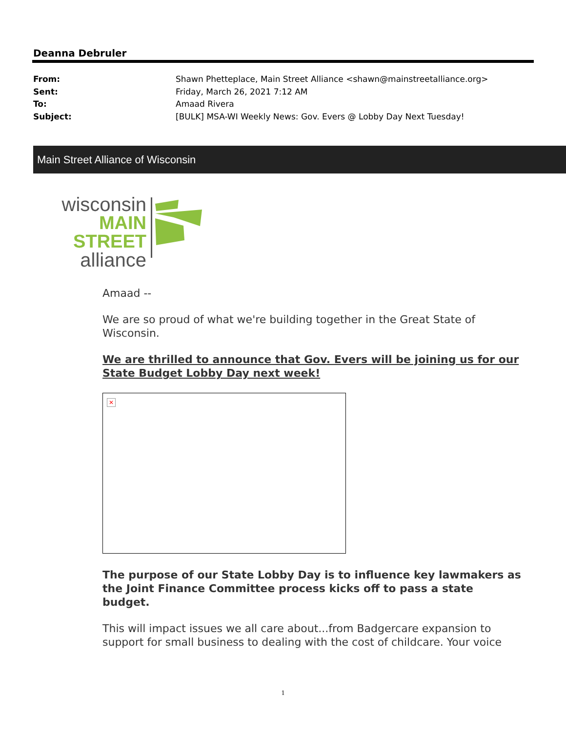Deanna Debruler
From: Shawn Phetteplace, Main Street Alliance <shawn@mainstreetalliance.org>
Sent: Friday, March 26, 2021 7:12 AM
To: Amaad Rivera
Subject: [BULK] MSA-WI Weekly News: Gov. Evers @ Lobby Day Next Tuesday!
Main Street Alliance of Wisconsin
wisconsin
MAIN STREET
alliance
Amaad --
We are so proud of what we're building together in the Great State of Wisconsin.
We are thrilled to announce that Gov. Evers will be joining us for our State Budget Lobby Day next week!
✕
The purpose of our State Lobby Day is to influence key lawmakers as the Joint Finance Committee process kicks off to pass a state budget.
This will impact issues we all care about...from Badgercare expansion to support for small business to dealing with the cost of childcare. Your voice
1